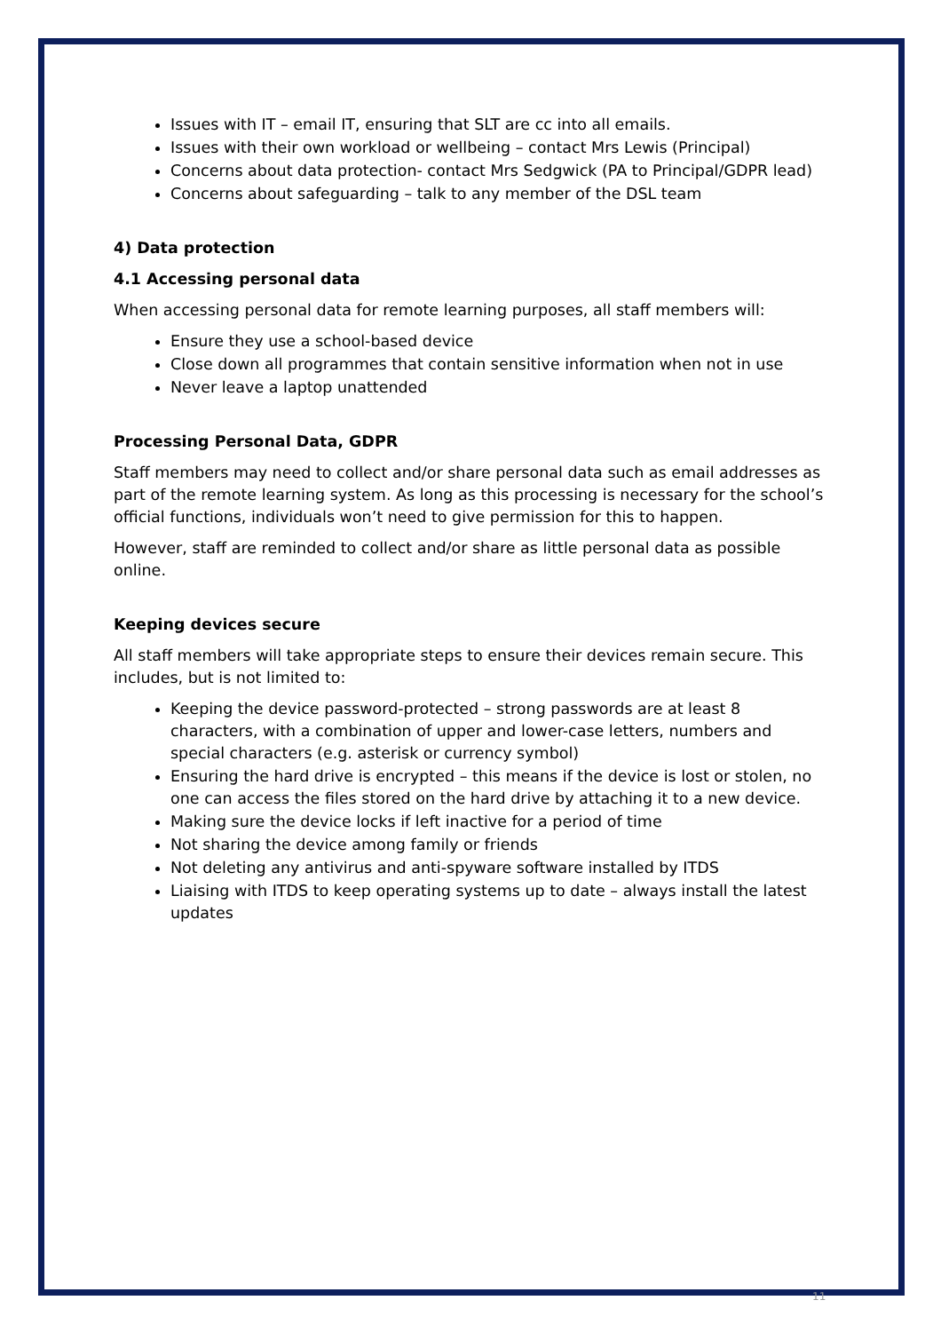Issues with IT – email IT, ensuring that SLT are cc into all emails.
Issues with their own workload or wellbeing – contact Mrs Lewis (Principal)
Concerns about data protection- contact Mrs Sedgwick (PA to Principal/GDPR lead)
Concerns about safeguarding – talk to any member of the DSL team
4) Data protection
4.1 Accessing personal data
When accessing personal data for remote learning purposes, all staff members will:
Ensure they use a school-based device
Close down all programmes that contain sensitive information when not in use
Never leave a laptop unattended
Processing Personal Data, GDPR
Staff members may need to collect and/or share personal data such as email addresses as part of the remote learning system. As long as this processing is necessary for the school’s official functions, individuals won’t need to give permission for this to happen.
However, staff are reminded to collect and/or share as little personal data as possible online.
Keeping devices secure
All staff members will take appropriate steps to ensure their devices remain secure. This includes, but is not limited to:
Keeping the device password-protected – strong passwords are at least 8 characters, with a combination of upper and lower-case letters, numbers and special characters (e.g. asterisk or currency symbol)
Ensuring the hard drive is encrypted – this means if the device is lost or stolen, no one can access the files stored on the hard drive by attaching it to a new device.
Making sure the device locks if left inactive for a period of time
Not sharing the device among family or friends
Not deleting any antivirus and anti-spyware software installed by ITDS
Liaising with ITDS to keep operating systems up to date – always install the latest updates
11